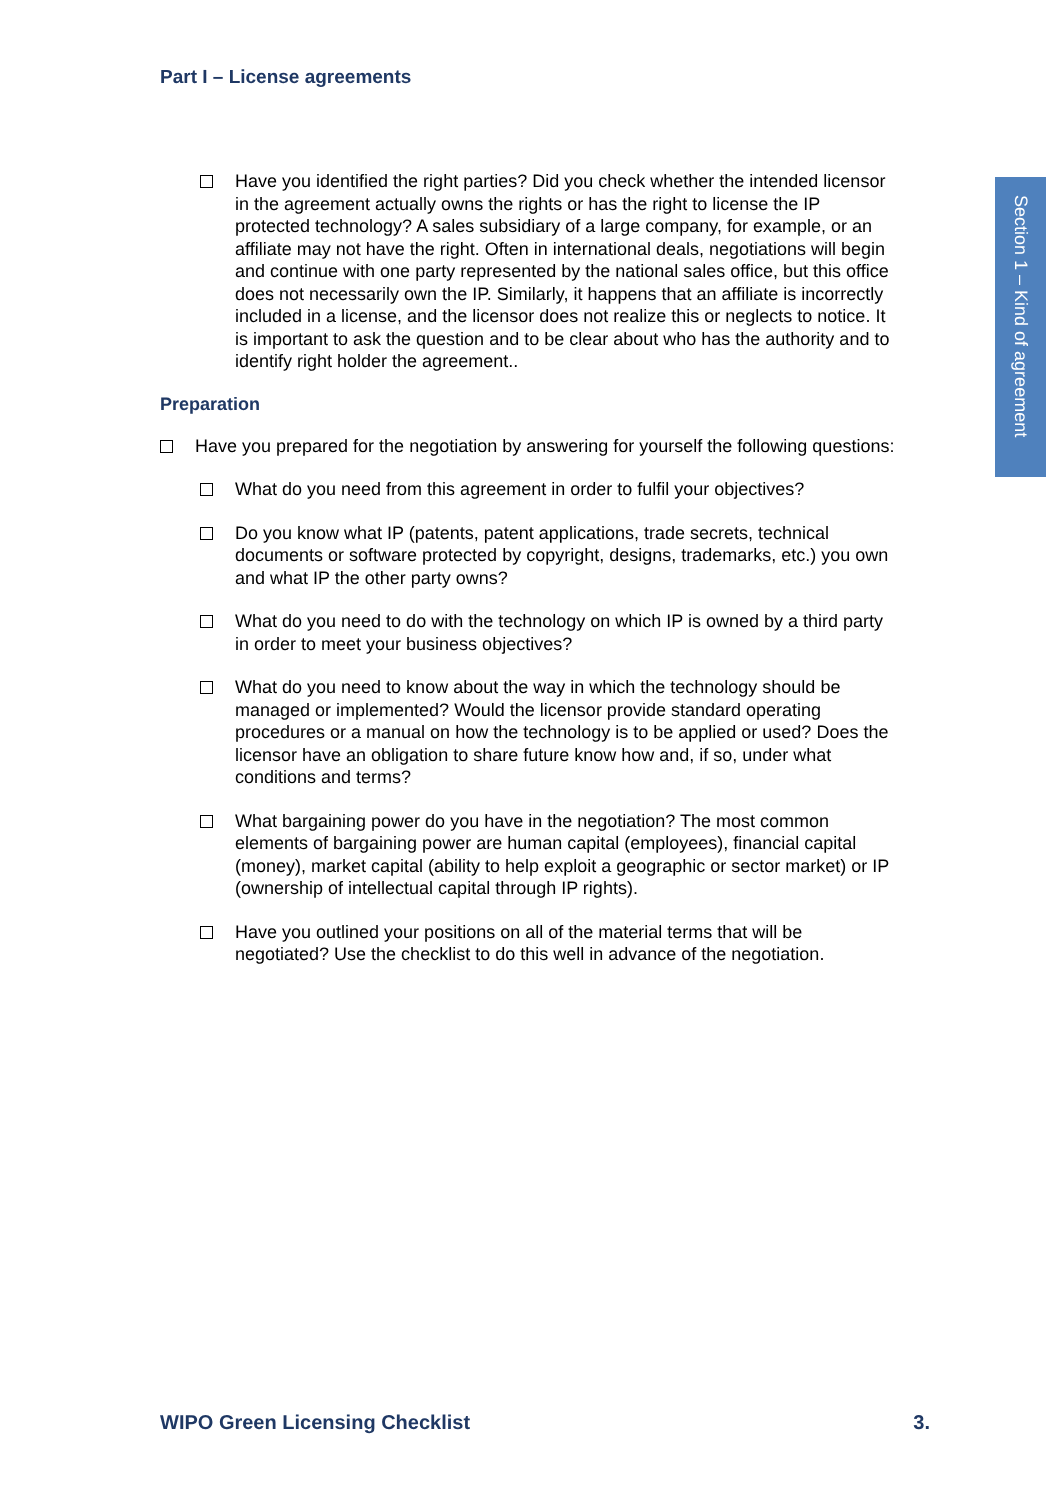Section 1 – Kind of agreement
Part I – License agreements
Have you identified the right parties? Did you check whether the intended licensor in the agreement actually owns the rights or has the right to license the IP protected technology? A sales subsidiary of a large company, for example, or an affiliate may not have the right. Often in international deals, negotiations will begin and continue with one party represented by the national sales office, but this office does not necessarily own the IP. Similarly, it happens that an affiliate is incorrectly included in a license, and the licensor does not realize this or neglects to notice. It is important to ask the question and to be clear about who has the authority and to identify right holder the agreement..
Preparation
Have you prepared for the negotiation by answering for yourself the following questions:
What do you need from this agreement in order to fulfil your objectives?
Do you know what IP (patents, patent applications, trade secrets, technical documents or software protected by copyright, designs, trademarks, etc.) you own and what IP the other party owns?
What do you need to do with the technology on which IP is owned by a third party in order to meet your business objectives?
What do you need to know about the way in which the technology should be managed or implemented? Would the licensor provide standard operating procedures or a manual on how the technology is to be applied or used? Does the licensor have an obligation to share future know how and, if so, under what conditions and terms?
What bargaining power do you have in the negotiation? The most common elements of bargaining power are human capital (employees), financial capital (money), market capital (ability to help exploit a geographic or sector market) or IP (ownership of intellectual capital through IP rights).
Have you outlined your positions on all of the material terms that will be negotiated? Use the checklist to do this well in advance of the negotiation.
WIPO Green Licensing Checklist 3.